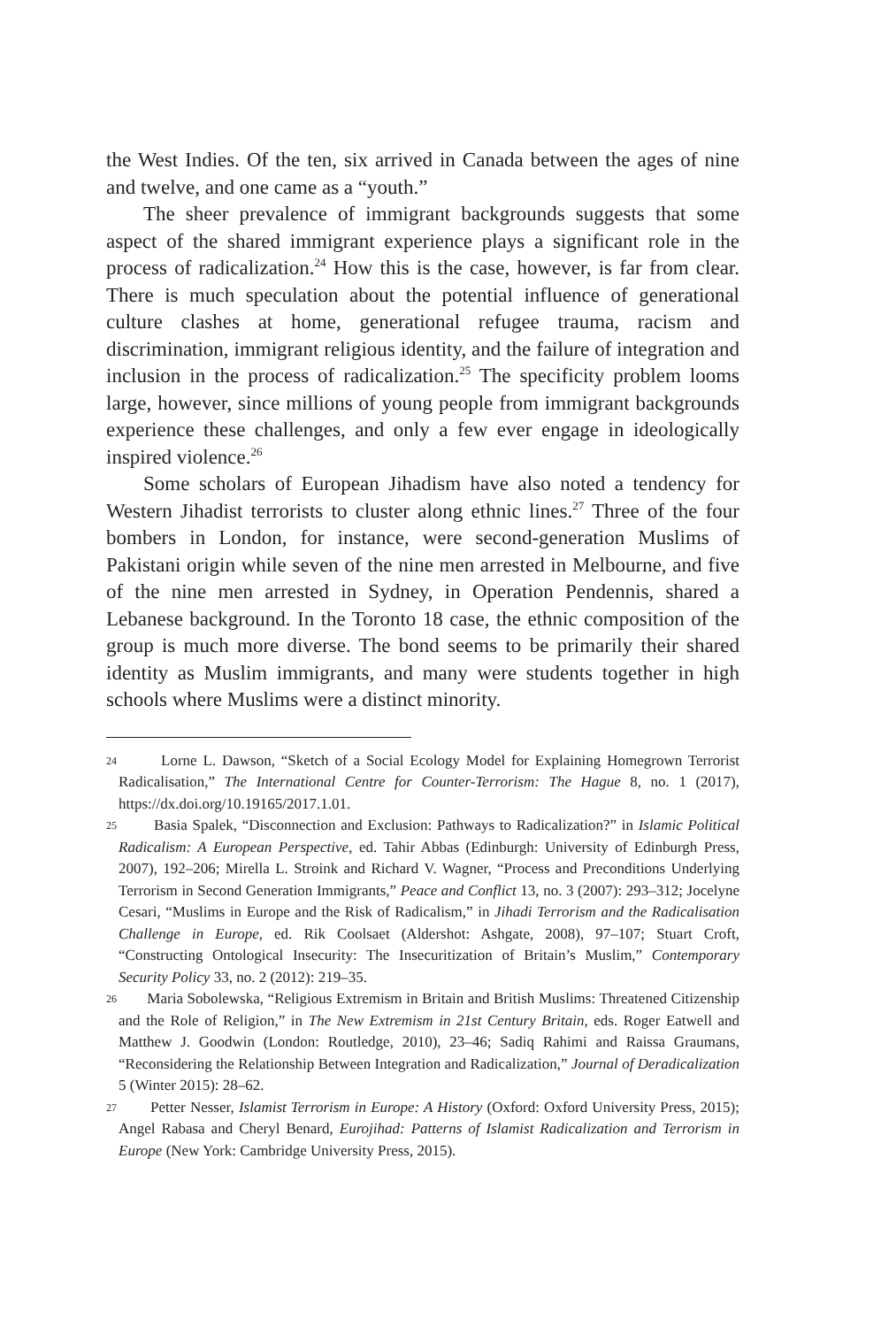the West Indies. Of the ten, six arrived in Canada between the ages of nine and twelve, and one came as a “youth.”
The sheer prevalence of immigrant backgrounds suggests that some aspect of the shared immigrant experience plays a significant role in the process of radicalization.<sup>24</sup> How this is the case, however, is far from clear. There is much speculation about the potential influence of generational culture clashes at home, generational refugee trauma, racism and discrimination, immigrant religious identity, and the failure of integration and inclusion in the process of radicalization.<sup>25</sup> The specificity problem looms large, however, since millions of young people from immigrant backgrounds experience these challenges, and only a few ever engage in ideologically inspired violence.<sup>26</sup>
Some scholars of European Jihadism have also noted a tendency for Western Jihadist terrorists to cluster along ethnic lines.<sup>27</sup> Three of the four bombers in London, for instance, were second-generation Muslims of Pakistani origin while seven of the nine men arrested in Melbourne, and five of the nine men arrested in Sydney, in Operation Pendennis, shared a Lebanese background. In the Toronto 18 case, the ethnic composition of the group is much more diverse. The bond seems to be primarily their shared identity as Muslim immigrants, and many were students together in high schools where Muslims were a distinct minority.
24 Lorne L. Dawson, “Sketch of a Social Ecology Model for Explaining Homegrown Terrorist Radicalisation,” The International Centre for Counter-Terrorism: The Hague 8, no. 1 (2017), https://dx.doi.org/10.19165/2017.1.01.
25 Basia Spalek, “Disconnection and Exclusion: Pathways to Radicalization?” in Islamic Political Radicalism: A European Perspective, ed. Tahir Abbas (Edinburgh: University of Edinburgh Press, 2007), 192–206; Mirella L. Stroink and Richard V. Wagner, “Process and Preconditions Underlying Terrorism in Second Generation Immigrants,” Peace and Conflict 13, no. 3 (2007): 293–312; Jocelyne Cesari, “Muslims in Europe and the Risk of Radicalism,” in Jihadi Terrorism and the Radicalisation Challenge in Europe, ed. Rik Coolsaet (Aldershot: Ashgate, 2008), 97–107; Stuart Croft, “Constructing Ontological Insecurity: The Insecuritization of Britain’s Muslim,” Contemporary Security Policy 33, no. 2 (2012): 219–35.
26 Maria Sobolewska, “Religious Extremism in Britain and British Muslims: Threatened Citizenship and the Role of Religion,” in The New Extremism in 21st Century Britain, eds. Roger Eatwell and Matthew J. Goodwin (London: Routledge, 2010), 23–46; Sadiq Rahimi and Raissa Graumans, “Reconsidering the Relationship Between Integration and Radicalization,” Journal of Deradicalization 5 (Winter 2015): 28–62.
27 Petter Nesser, Islamist Terrorism in Europe: A History (Oxford: Oxford University Press, 2015); Angel Rabasa and Cheryl Benard, Eurojihad: Patterns of Islamist Radicalization and Terrorism in Europe (New York: Cambridge University Press, 2015).